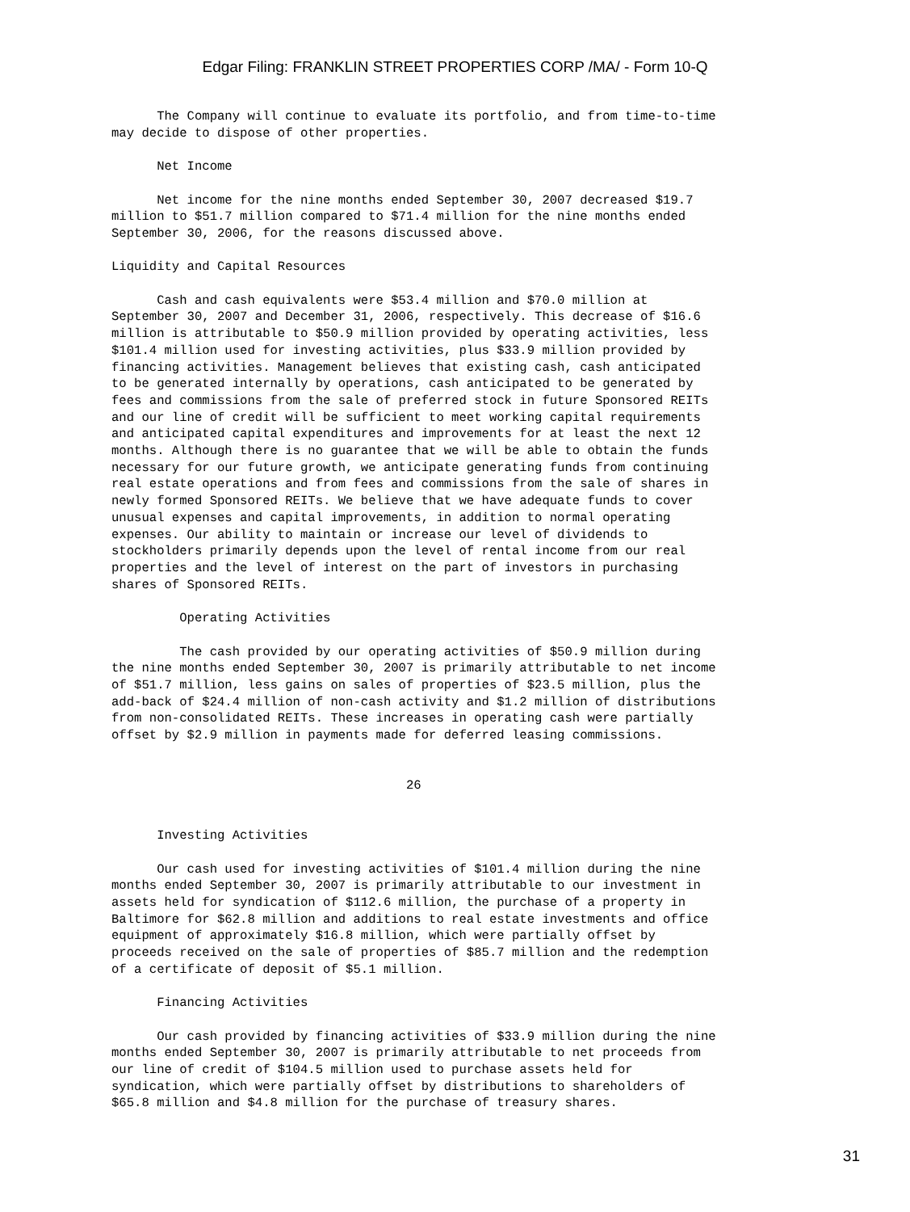Edgar Filing: FRANKLIN STREET PROPERTIES CORP /MA/ - Form 10-Q
      The Company will continue to evaluate its portfolio, and from time-to-time
may decide to dispose of other properties.

      Net Income

      Net income for the nine months ended September 30, 2007 decreased $19.7
million to $51.7 million compared to $71.4 million for the nine months ended
September 30, 2006, for the reasons discussed above.

Liquidity and Capital Resources

      Cash and cash equivalents were $53.4 million and $70.0 million at
September 30, 2007 and December 31, 2006, respectively. This decrease of $16.6
million is attributable to $50.9 million provided by operating activities, less
$101.4 million used for investing activities, plus $33.9 million provided by
financing activities. Management believes that existing cash, cash anticipated
to be generated internally by operations, cash anticipated to be generated by
fees and commissions from the sale of preferred stock in future Sponsored REITs
and our line of credit will be sufficient to meet working capital requirements
and anticipated capital expenditures and improvements for at least the next 12
months. Although there is no guarantee that we will be able to obtain the funds
necessary for our future growth, we anticipate generating funds from continuing
real estate operations and from fees and commissions from the sale of shares in
newly formed Sponsored REITs. We believe that we have adequate funds to cover
unusual expenses and capital improvements, in addition to normal operating
expenses. Our ability to maintain or increase our level of dividends to
stockholders primarily depends upon the level of rental income from our real
properties and the level of interest on the part of investors in purchasing
shares of Sponsored REITs.

         Operating Activities

         The cash provided by our operating activities of $50.9 million during
the nine months ended September 30, 2007 is primarily attributable to net income
of $51.7 million, less gains on sales of properties of $23.5 million, plus the
add-back of $24.4 million of non-cash activity and $1.2 million of distributions
from non-consolidated REITs. These increases in operating cash were partially
offset by $2.9 million in payments made for deferred leasing commissions.


                                       26


      Investing Activities

      Our cash used for investing activities of $101.4 million during the nine
months ended September 30, 2007 is primarily attributable to our investment in
assets held for syndication of $112.6 million, the purchase of a property in
Baltimore for $62.8 million and additions to real estate investments and office
equipment of approximately $16.8 million, which were partially offset by
proceeds received on the sale of properties of $85.7 million and the redemption
of a certificate of deposit of $5.1 million.

      Financing Activities

      Our cash provided by financing activities of $33.9 million during the nine
months ended September 30, 2007 is primarily attributable to net proceeds from
our line of credit of $104.5 million used to purchase assets held for
syndication, which were partially offset by distributions to shareholders of
$65.8 million and $4.8 million for the purchase of treasury shares.
31